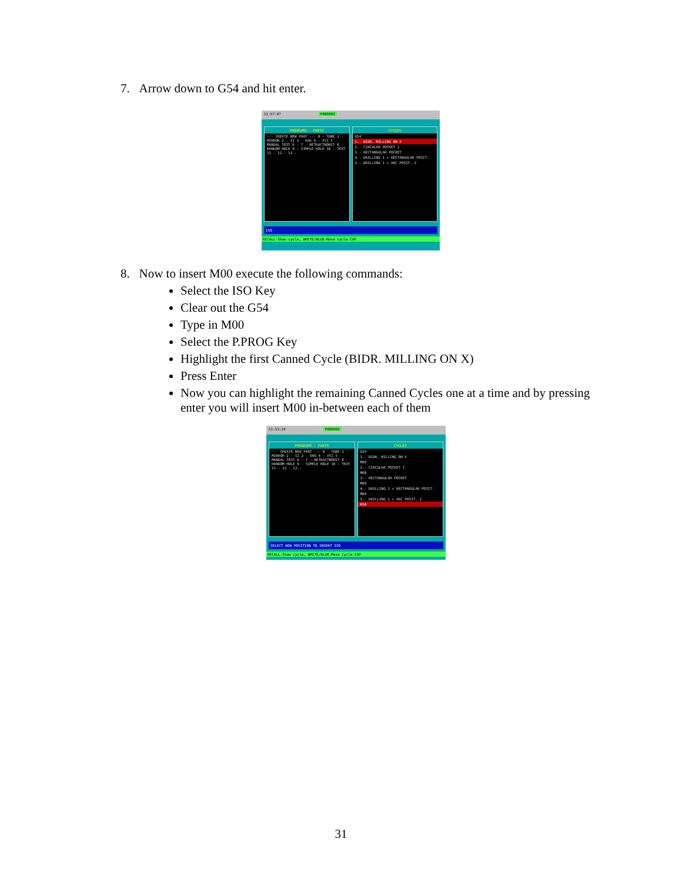7. Arrow down to G54 and hit enter.
11:57:07 P000005
PROGRAMS - PARTS
--- CREATE NEW PART --- 0 - TUBE 1 - MIRROR 2 - II 3 - 666 4 - XYZ 5 - MANUAL TEST 6 - 7 - RETRACTNOHIT 8 - RANDOM HOLE 9 - SIMPLE HOLE 10 - TEXT 11 - 12 - 13 -
CYCLES
G54
1.- BIDR. MILLING ON X
2.- CIRCULAR POCKET 1
3.- RECTANGULAR POCKET
4.- DRILLING 1 + RECTANGULAR POSIT.
5.- DRILLING 1 + ARC POSIT. 2
ISO
RECALL-Show cycle, WHITE/BLUE-Move cycle CAP
8. Now to insert M00 execute the following commands:
Select the ISO Key
Clear out the G54
Type in M00
Select the P.PROG Key
Highlight the first Canned Cycle (BIDR. MILLING ON X)
Press Enter
Now you can highlight the remaining Canned Cycles one at a time and by pressing enter you will insert M00 in-between each of them
11:53:24 P000005
PROGRAMS - PARTS
--- CREATE NEW PART --- 0 - TUBE 1 - MIRROR 2 - II 3 - 666 4 - XYZ 5 - MANUAL TEST 6 - 7 - RETRACTNOHIT 8 - RANDOM HOLE 9 - SIMPLE HOLE 10 - TEXT 11 - 12 - 13 -
CYCLES
G54
1.- BIDR. MILLING ON X
M00
2.- CIRCULAR POCKET 1
M00
3.- RECTANGULAR POCKET
M00
4.- DRILLING 1 + RECTANGULAR POSIT.
M00
5.- DRILLING 1 + ARC POSIT. 2
M30
SELECT NEW POSITION TO INSERT ISO
RECALL-Show cycle, WHITE/BLUE-Move cycle CAP
31